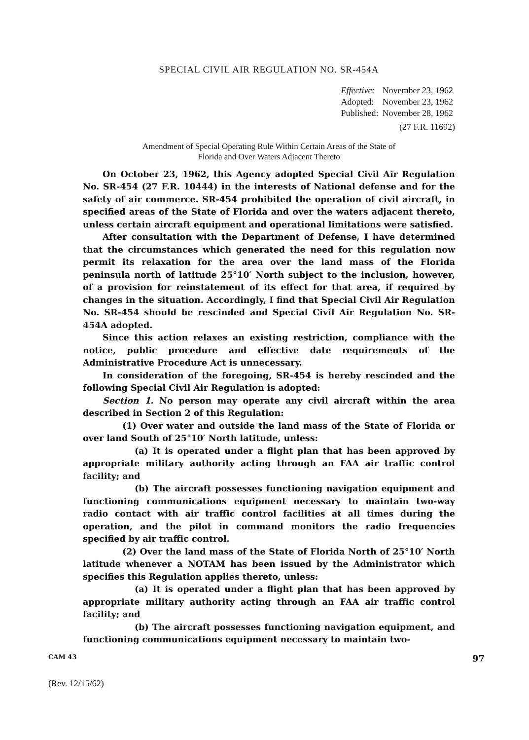SPECIAL CIVIL AIR REGULATION NO. SR-454A
| Effective: | November 23, 1962 |
| Adopted: | November 23, 1962 |
| Published: | November 28, 1962 |
(27 F.R. 11692)
Amendment of Special Operating Rule Within Certain Areas of the State of
Florida and Over Waters Adjacent Thereto
On October 23, 1962, this Agency adopted Special Civil Air Regulation No. SR-454 (27 F.R. 10444) in the interests of National defense and for the safety of air commerce. SR-454 prohibited the operation of civil aircraft, in specified areas of the State of Florida and over the waters adjacent thereto, unless certain aircraft equipment and operational limitations were satisfied.
After consultation with the Department of Defense, I have determined that the circumstances which generated the need for this regulation now permit its relaxation for the area over the land mass of the Florida peninsula north of latitude 25°10′ North subject to the inclusion, however, of a provision for reinstatement of its effect for that area, if required by changes in the situation. Accordingly, I find that Special Civil Air Regulation No. SR-454 should be rescinded and Special Civil Air Regulation No. SR-454A adopted.
Since this action relaxes an existing restriction, compliance with the notice, public procedure and effective date requirements of the Administrative Procedure Act is unnecessary.
In consideration of the foregoing, SR-454 is hereby rescinded and the following Special Civil Air Regulation is adopted:
Section 1. No person may operate any civil aircraft within the area described in Section 2 of this Regulation:
(1) Over water and outside the land mass of the State of Florida or over land South of 25°10′ North latitude, unless:
(a) It is operated under a flight plan that has been approved by appropriate military authority acting through an FAA air traffic control facility; and
(b) The aircraft possesses functioning navigation equipment and functioning communications equipment necessary to maintain two-way radio contact with air traffic control facilities at all times during the operation, and the pilot in command monitors the radio frequencies specified by air traffic control.
(2) Over the land mass of the State of Florida North of 25°10′ North latitude whenever a NOTAM has been issued by the Administrator which specifies this Regulation applies thereto, unless:
(a) It is operated under a flight plan that has been approved by appropriate military authority acting through an FAA air traffic control facility; and
(b) The aircraft possesses functioning navigation equipment, and functioning communications equipment necessary to maintain two-
CAM 43 97
(Rev. 12/15/62)